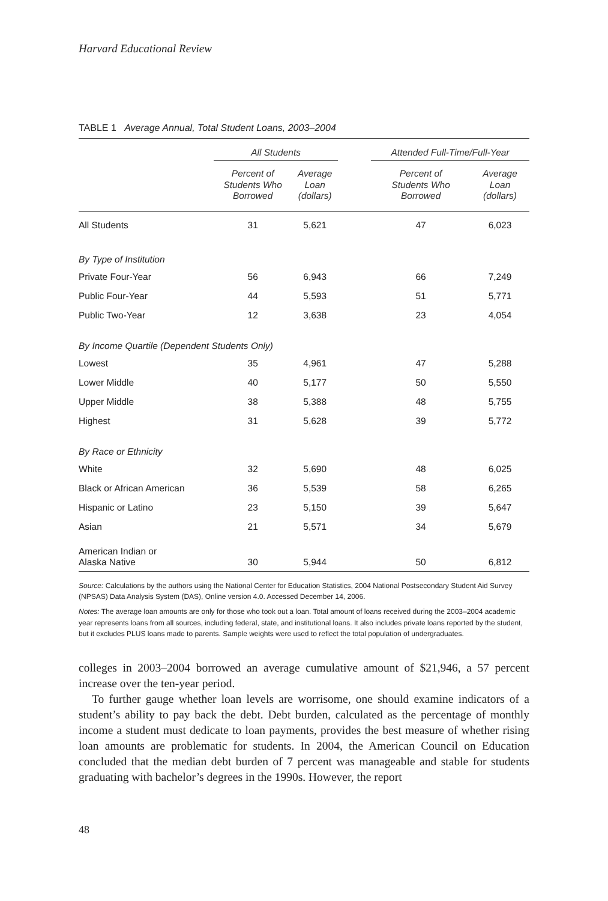Harvard Educational Review
TABLE 1 Average Annual, Total Student Loans, 2003–2004
| | All Students | | | Attended Full-Time/Full-Year | |
| --- | --- | --- | --- | --- | --- |
| | Percent of Students Who Borrowed | Average Loan (dollars) | | Percent of Students Who Borrowed | Average Loan (dollars) |
| All Students | 31 | 5,621 | | 47 | 6,023 |
| By Type of Institution | | | | | |
| Private Four-Year | 56 | 6,943 | | 66 | 7,249 |
| Public Four-Year | 44 | 5,593 | | 51 | 5,771 |
| Public Two-Year | 12 | 3,638 | | 23 | 4,054 |
| By Income Quartile (Dependent Students Only) | | | | | |
| Lowest | 35 | 4,961 | | 47 | 5,288 |
| Lower Middle | 40 | 5,177 | | 50 | 5,550 |
| Upper Middle | 38 | 5,388 | | 48 | 5,755 |
| Highest | 31 | 5,628 | | 39 | 5,772 |
| By Race or Ethnicity | | | | | |
| White | 32 | 5,690 | | 48 | 6,025 |
| Black or African American | 36 | 5,539 | | 58 | 6,265 |
| Hispanic or Latino | 23 | 5,150 | | 39 | 5,647 |
| Asian | 21 | 5,571 | | 34 | 5,679 |
| American Indian or Alaska Native | 30 | 5,944 | | 50 | 6,812 |
Source: Calculations by the authors using the National Center for Education Statistics, 2004 National Postsecondary Student Aid Survey (NPSAS) Data Analysis System (DAS), Online version 4.0. Accessed December 14, 2006.
Notes: The average loan amounts are only for those who took out a loan. Total amount of loans received during the 2003–2004 academic year represents loans from all sources, including federal, state, and institutional loans. It also includes private loans reported by the student, but it excludes PLUS loans made to parents. Sample weights were used to reflect the total population of undergraduates.
colleges in 2003–2004 borrowed an average cumulative amount of $21,946, a 57 percent increase over the ten-year period.
To further gauge whether loan levels are worrisome, one should examine indicators of a student’s ability to pay back the debt. Debt burden, calculated as the percentage of monthly income a student must dedicate to loan payments, provides the best measure of whether rising loan amounts are problematic for students. In 2004, the American Council on Education concluded that the median debt burden of 7 percent was manageable and stable for students graduating with bachelor’s degrees in the 1990s. However, the report
48